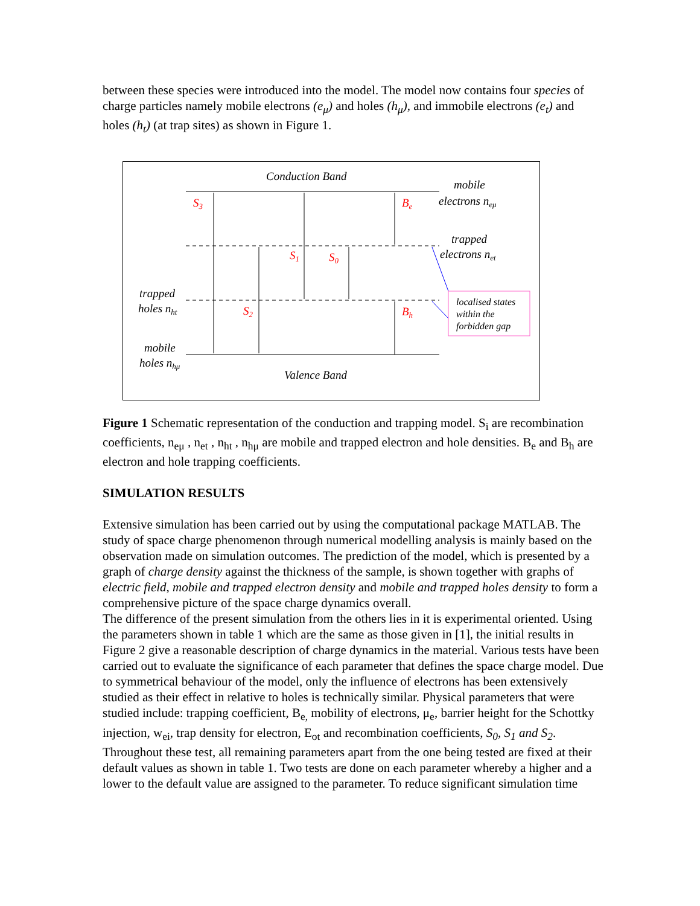between these species were introduced into the model. The model now contains four species of charge particles namely mobile electrons (e<sub>μ</sub>) and holes (h<sub>μ</sub>), and immobile electrons (e<sub>t</sub>) and holes (h<sub>t</sub>) (at trap sites) as shown in Figure 1.
Conduction Band
Valence Band
mobile
electrons neμ
trapped
electrons net
trapped
holes nht
mobile
holes nhμ
S3
S2
S1
S0
Be
Bh
localised states
within the
forbidden gap
Figure 1 Schematic representation of the conduction and trapping model. S<sub>i</sub> are recombination coefficients, n<sub>eμ</sub> , n<sub>et</sub> , n<sub>ht</sub> , n<sub>hμ</sub> are mobile and trapped electron and hole densities. B<sub>e</sub> and B<sub>h</sub> are electron and hole trapping coefficients.
SIMULATION RESULTS
Extensive simulation has been carried out by using the computational package MATLAB. The study of space charge phenomenon through numerical modelling analysis is mainly based on the observation made on simulation outcomes. The prediction of the model, which is presented by a graph of charge density against the thickness of the sample, is shown together with graphs of electric field, mobile and trapped electron density and mobile and trapped holes density to form a comprehensive picture of the space charge dynamics overall.
The difference of the present simulation from the others lies in it is experimental oriented. Using the parameters shown in table 1 which are the same as those given in [1], the initial results in Figure 2 give a reasonable description of charge dynamics in the material. Various tests have been carried out to evaluate the significance of each parameter that defines the space charge model. Due to symmetrical behaviour of the model, only the influence of electrons has been extensively studied as their effect in relative to holes is technically similar. Physical parameters that were studied include: trapping coefficient, B<sub>e,</sub> mobility of electrons, μ<sub>e</sub>, barrier height for the Schottky injection, w<sub>ei</sub>, trap density for electron, E<sub>ot</sub> and recombination coefficients, S<sub>0</sub>, S<sub>1</sub> and S<sub>2</sub>. Throughout these test, all remaining parameters apart from the one being tested are fixed at their default values as shown in table 1. Two tests are done on each parameter whereby a higher and a lower to the default value are assigned to the parameter. To reduce significant simulation time